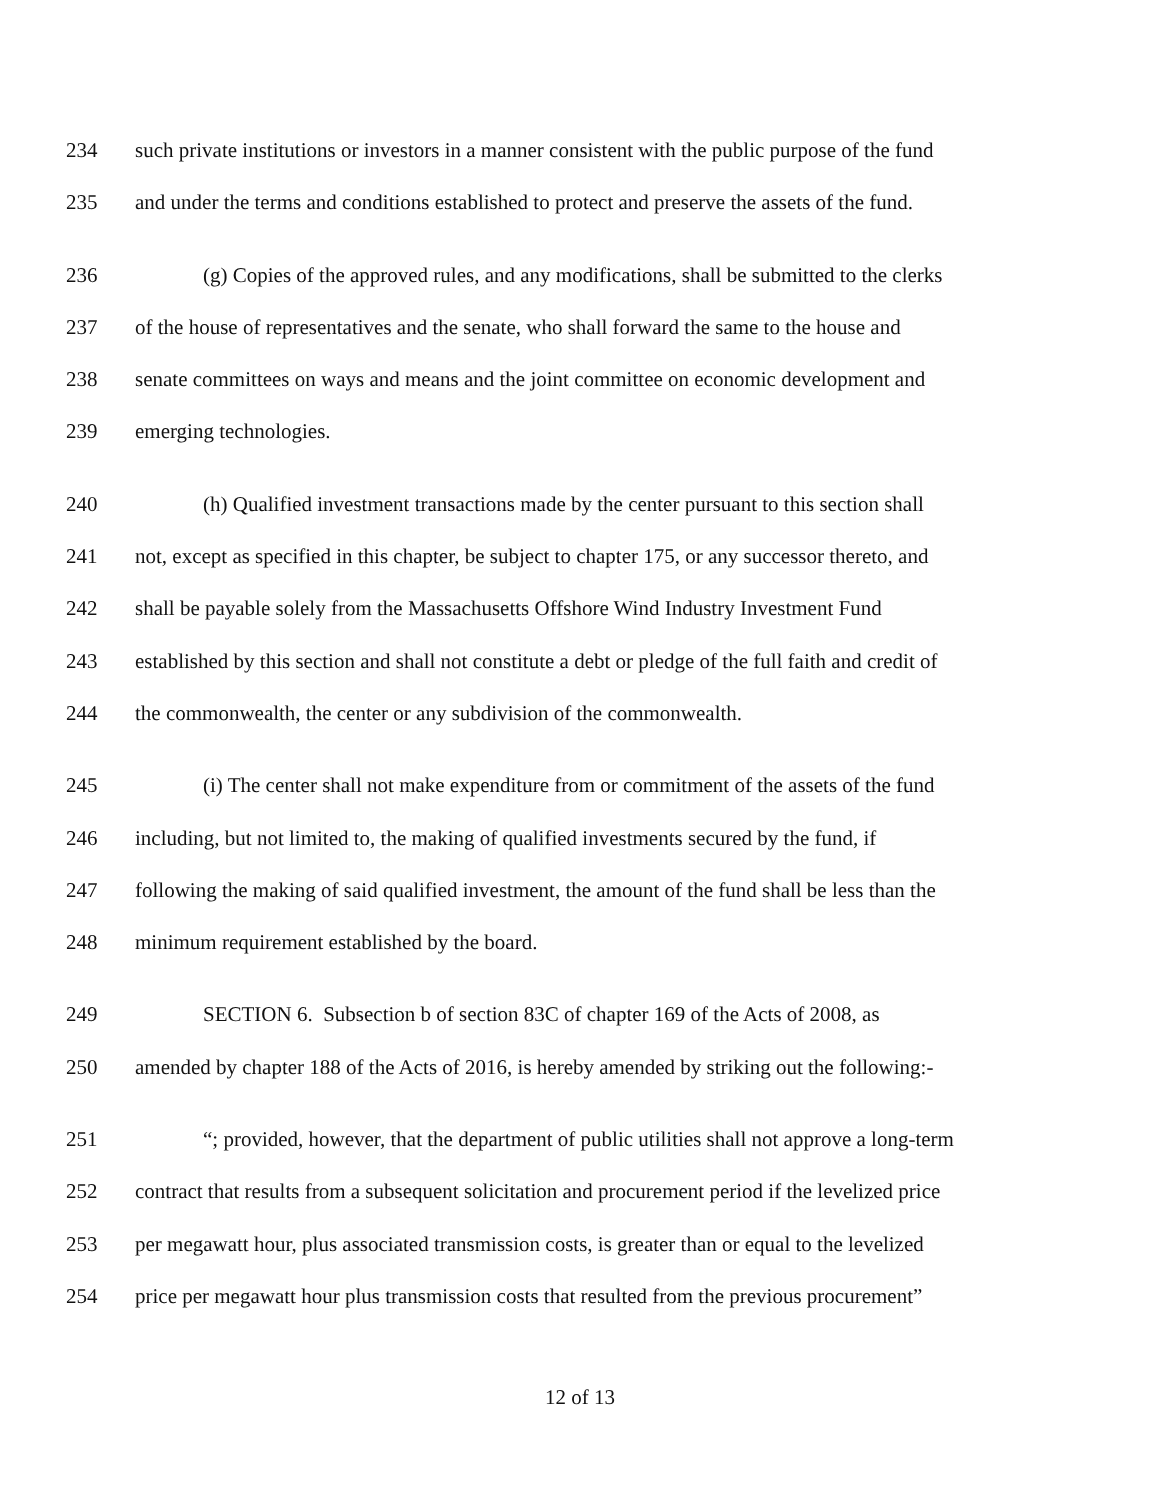234 such private institutions or investors in a manner consistent with the public purpose of the fund
235 and under the terms and conditions established to protect and preserve the assets of the fund.
236 (g) Copies of the approved rules, and any modifications, shall be submitted to the clerks
237 of the house of representatives and the senate, who shall forward the same to the house and
238 senate committees on ways and means and the joint committee on economic development and
239 emerging technologies.
240 (h) Qualified investment transactions made by the center pursuant to this section shall
241 not, except as specified in this chapter, be subject to chapter 175, or any successor thereto, and
242 shall be payable solely from the Massachusetts Offshore Wind Industry Investment Fund
243 established by this section and shall not constitute a debt or pledge of the full faith and credit of
244 the commonwealth, the center or any subdivision of the commonwealth.
245 (i) The center shall not make expenditure from or commitment of the assets of the fund
246 including, but not limited to, the making of qualified investments secured by the fund, if
247 following the making of said qualified investment, the amount of the fund shall be less than the
248 minimum requirement established by the board.
249 SECTION 6. Subsection b of section 83C of chapter 169 of the Acts of 2008, as
250 amended by chapter 188 of the Acts of 2016, is hereby amended by striking out the following:-
251 “; provided, however, that the department of public utilities shall not approve a long-term
252 contract that results from a subsequent solicitation and procurement period if the levelized price
253 per megawatt hour, plus associated transmission costs, is greater than or equal to the levelized
254 price per megawatt hour plus transmission costs that resulted from the previous procurement”
12 of 13